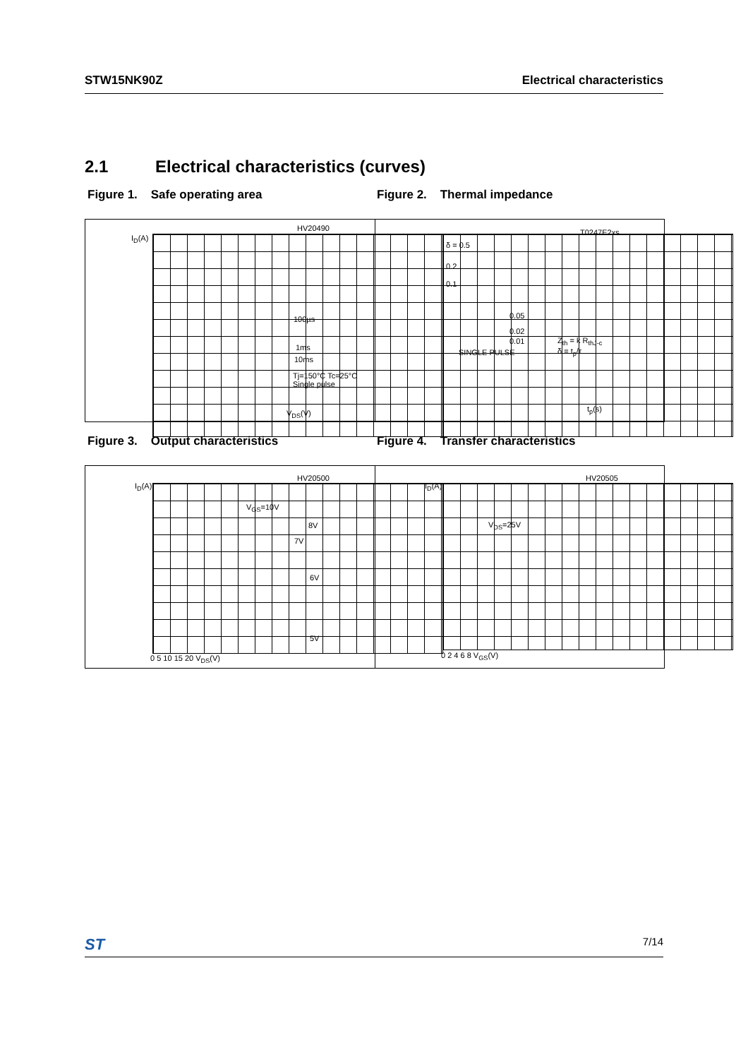STW15NK90Z Electrical characteristics
2.1 Electrical characteristics (curves)
Figure 1. Safe operating area Figure 2. Thermal impedance
HV20490
I<sub>D</sub>(A)
100µs
1ms
10ms
Tj=150°C Tc=25°C Single pulse
V<sub>DS</sub>(V)
T0247E2xs
δ = 0.5
0.2
0.1
0.05
0.02
0.01
SINGLE PULSE
Z<sub>th</sub> = k R<sub>thJ-c</sub>
δ = t<sub>p</sub>/τ
t<sub>p</sub>(s)
Figure 3. Output characteristics Figure 4. Transfer characteristics
HV20500
I<sub>D</sub>(A)
V<sub>GS</sub>=10V
8V
7V
6V
5V
0 5 10 15 20 V<sub>DS</sub>(V)
HV20505
I<sub>D</sub>(A)
V<sub>DS</sub>=25V
0 2 4 6 8 V<sub>GS</sub>(V)
ST 7/14